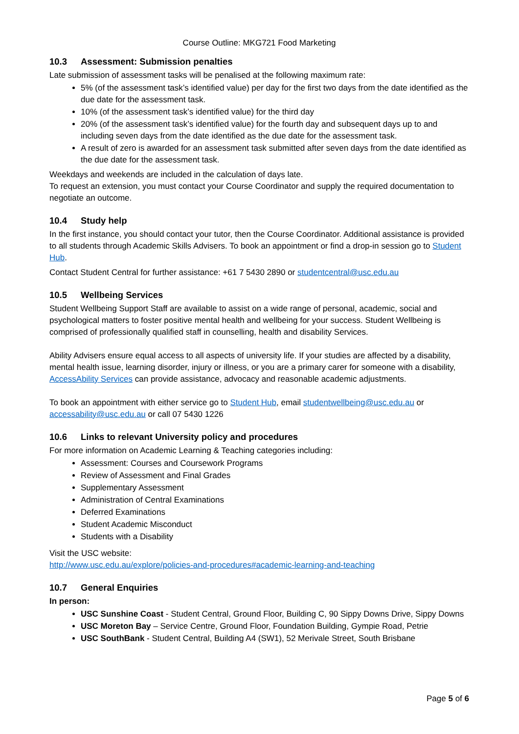Course Outline: MKG721 Food Marketing
10.3 Assessment: Submission penalties
Late submission of assessment tasks will be penalised at the following maximum rate:
5% (of the assessment task’s identified value) per day for the first two days from the date identified as the due date for the assessment task.
10% (of the assessment task’s identified value) for the third day
20% (of the assessment task’s identified value) for the fourth day and subsequent days up to and including seven days from the date identified as the due date for the assessment task.
A result of zero is awarded for an assessment task submitted after seven days from the date identified as the due date for the assessment task.
Weekdays and weekends are included in the calculation of days late.
To request an extension, you must contact your Course Coordinator and supply the required documentation to negotiate an outcome.
10.4 Study help
In the first instance, you should contact your tutor, then the Course Coordinator. Additional assistance is provided to all students through Academic Skills Advisers. To book an appointment or find a drop-in session go to Student Hub.
Contact Student Central for further assistance: +61 7 5430 2890 or studentcentral@usc.edu.au
10.5 Wellbeing Services
Student Wellbeing Support Staff are available to assist on a wide range of personal, academic, social and psychological matters to foster positive mental health and wellbeing for your success. Student Wellbeing is comprised of professionally qualified staff in counselling, health and disability Services.
Ability Advisers ensure equal access to all aspects of university life. If your studies are affected by a disability, mental health issue, learning disorder, injury or illness, or you are a primary carer for someone with a disability, AccessAbility Services can provide assistance, advocacy and reasonable academic adjustments.
To book an appointment with either service go to Student Hub, email studentwellbeing@usc.edu.au or accessability@usc.edu.au or call 07 5430 1226
10.6 Links to relevant University policy and procedures
For more information on Academic Learning & Teaching categories including:
Assessment: Courses and Coursework Programs
Review of Assessment and Final Grades
Supplementary Assessment
Administration of Central Examinations
Deferred Examinations
Student Academic Misconduct
Students with a Disability
Visit the USC website:
http://www.usc.edu.au/explore/policies-and-procedures#academic-learning-and-teaching
10.7 General Enquiries
In person:
USC Sunshine Coast - Student Central, Ground Floor, Building C, 90 Sippy Downs Drive, Sippy Downs
USC Moreton Bay – Service Centre, Ground Floor, Foundation Building, Gympie Road, Petrie
USC SouthBank - Student Central, Building A4 (SW1), 52 Merivale Street, South Brisbane
Page 5 of 6